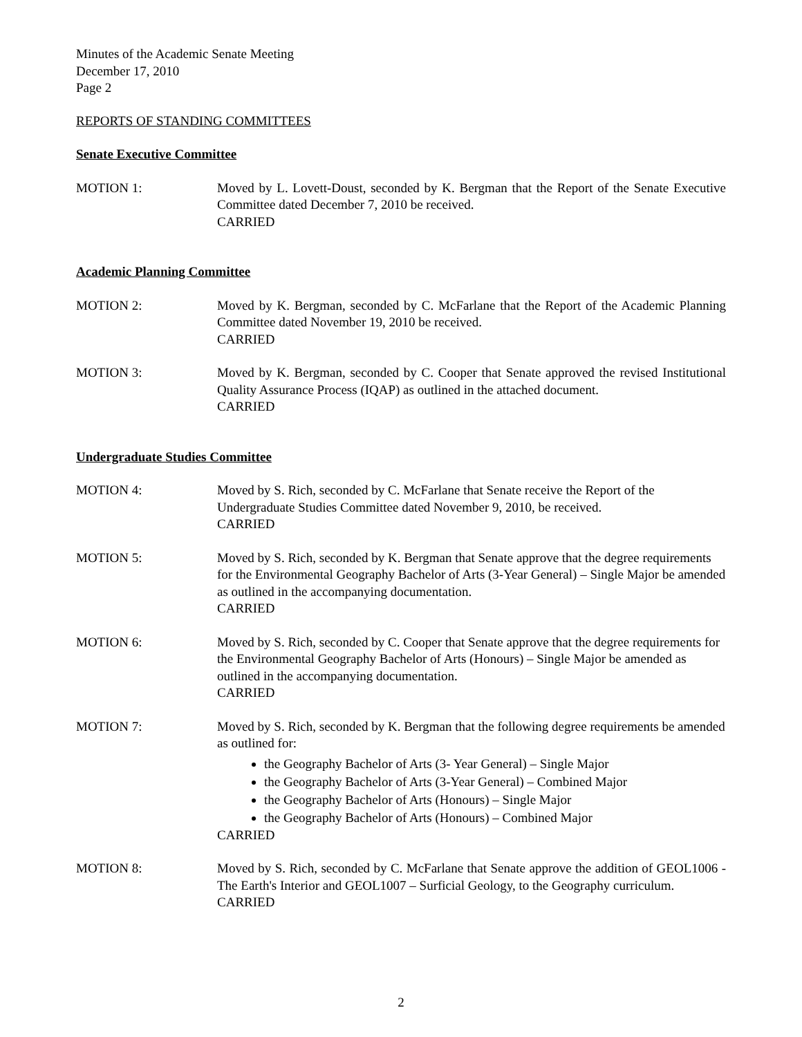Minutes of the Academic Senate Meeting
December 17, 2010
Page 2
REPORTS OF STANDING COMMITTEES
Senate Executive Committee
MOTION 1: Moved by L. Lovett-Doust, seconded by K. Bergman that the Report of the Senate Executive Committee dated December 7, 2010 be received.
CARRIED
Academic Planning Committee
MOTION 2: Moved by K. Bergman, seconded by C. McFarlane that the Report of the Academic Planning Committee dated November 19, 2010 be received.
CARRIED
MOTION 3: Moved by K. Bergman, seconded by C. Cooper that Senate approved the revised Institutional Quality Assurance Process (IQAP) as outlined in the attached document.
CARRIED
Undergraduate Studies Committee
MOTION 4: Moved by S. Rich, seconded by C. McFarlane that Senate receive the Report of the Undergraduate Studies Committee dated November 9, 2010, be received.
CARRIED
MOTION 5: Moved by S. Rich, seconded by K. Bergman that Senate approve that the degree requirements for the Environmental Geography Bachelor of Arts (3-Year General) – Single Major be amended as outlined in the accompanying documentation.
CARRIED
MOTION 6: Moved by S. Rich, seconded by C. Cooper that Senate approve that the degree requirements for the Environmental Geography Bachelor of Arts (Honours) – Single Major be amended as outlined in the accompanying documentation.
CARRIED
MOTION 7: Moved by S. Rich, seconded by K. Bergman that the following degree requirements be amended as outlined for:
the Geography Bachelor of Arts (3- Year General) – Single Major
the Geography Bachelor of Arts (3-Year General) – Combined Major
the Geography Bachelor of Arts (Honours) – Single Major
the Geography Bachelor of Arts (Honours) – Combined Major
CARRIED
MOTION 8: Moved by S. Rich, seconded by C. McFarlane that Senate approve the addition of GEOL1006 - The Earth's Interior and GEOL1007 – Surficial Geology, to the Geography curriculum.
CARRIED
2